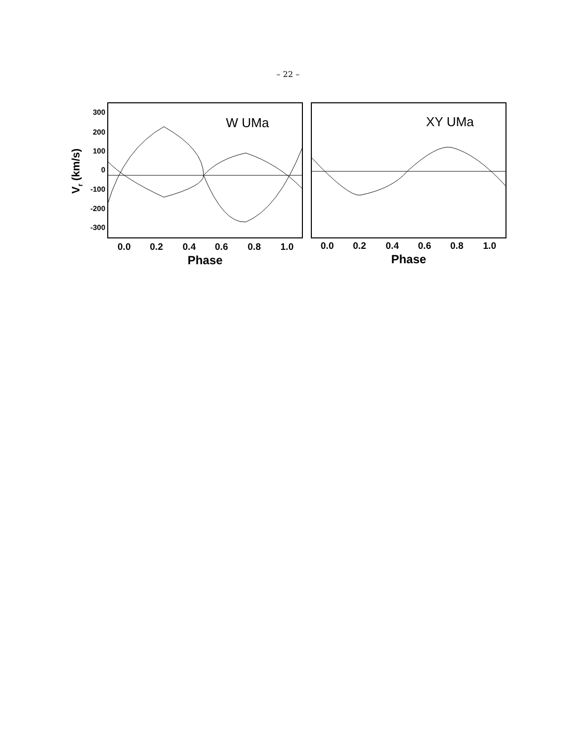– 22 –
300
200
100
0
-100
-200
-300
Vr (km/s)
W UMa
XY UMa
0.0
0.2
0.4
0.6
0.8
1.0
0.0
0.2
0.4
0.6
0.8
1.0
Phase
Phase